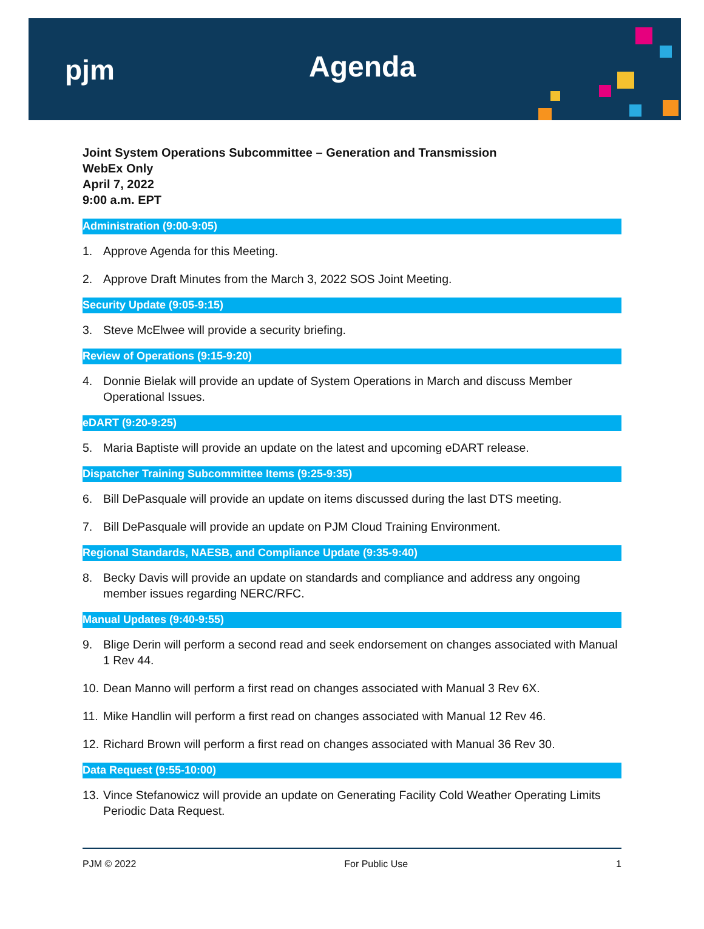pjm Agenda
Joint System Operations Subcommittee – Generation and Transmission
WebEx Only
April 7, 2022
9:00 a.m. EPT
Administration (9:00-9:05)
1. Approve Agenda for this Meeting.
2. Approve Draft Minutes from the March 3, 2022 SOS Joint Meeting.
Security Update (9:05-9:15)
3. Steve McElwee will provide a security briefing.
Review of Operations (9:15-9:20)
4. Donnie Bielak will provide an update of System Operations in March and discuss Member Operational Issues.
eDART (9:20-9:25)
5. Maria Baptiste will provide an update on the latest and upcoming eDART release.
Dispatcher Training Subcommittee Items (9:25-9:35)
6. Bill DePasquale will provide an update on items discussed during the last DTS meeting.
7. Bill DePasquale will provide an update on PJM Cloud Training Environment.
Regional Standards, NAESB, and Compliance Update (9:35-9:40)
8. Becky Davis will provide an update on standards and compliance and address any ongoing member issues regarding NERC/RFC.
Manual Updates (9:40-9:55)
9. Blige Derin will perform a second read and seek endorsement on changes associated with Manual 1 Rev 44.
10. Dean Manno will perform a first read on changes associated with Manual 3 Rev 6X.
11. Mike Handlin will perform a first read on changes associated with Manual 12 Rev 46.
12. Richard Brown will perform a first read on changes associated with Manual 36 Rev 30.
Data Request (9:55-10:00)
13. Vince Stefanowicz will provide an update on Generating Facility Cold Weather Operating Limits Periodic Data Request.
PJM © 2022 For Public Use 1